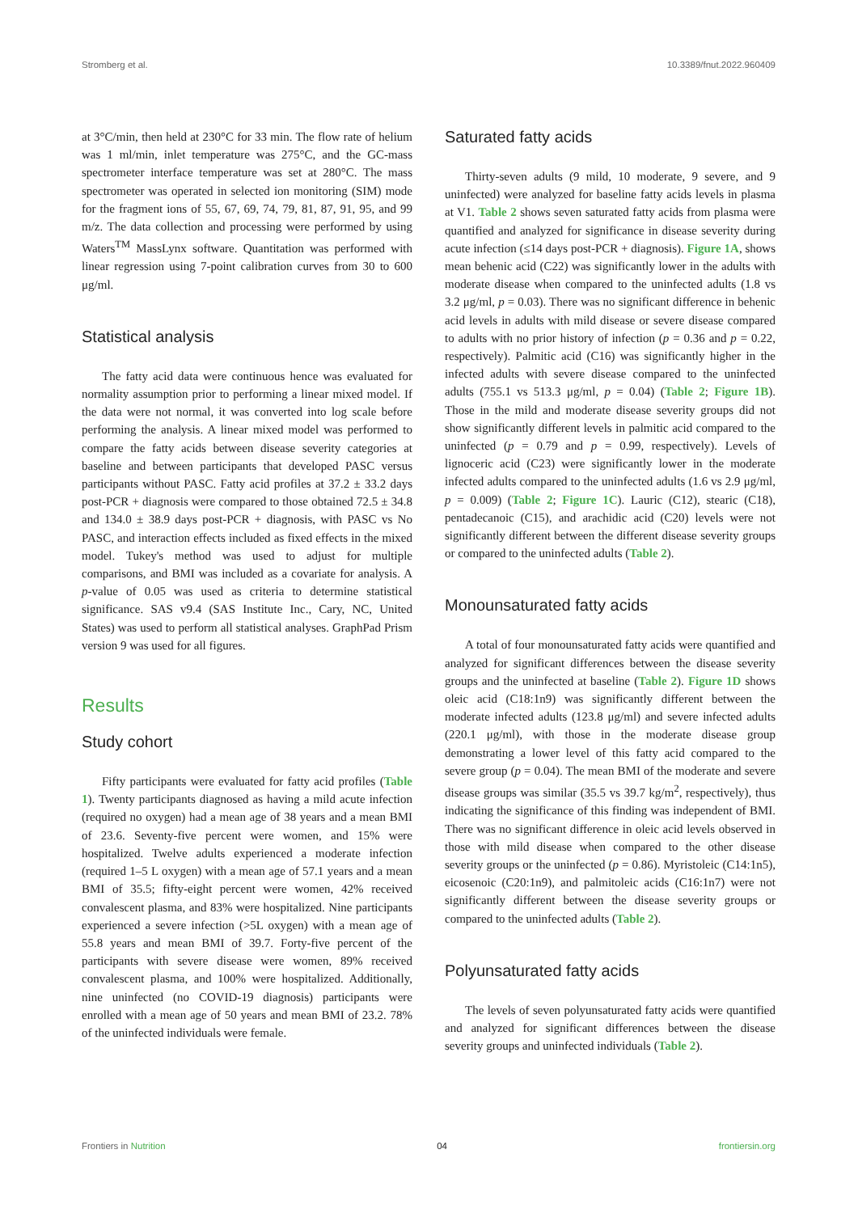Stromberg et al. 10.3389/fnut.2022.960409
at 3°C/min, then held at 230°C for 33 min. The flow rate of helium was 1 ml/min, inlet temperature was 275°C, and the GC-mass spectrometer interface temperature was set at 280°C. The mass spectrometer was operated in selected ion monitoring (SIM) mode for the fragment ions of 55, 67, 69, 74, 79, 81, 87, 91, 95, and 99 m/z. The data collection and processing were performed by using Waters<sup>TM</sup> MassLynx software. Quantitation was performed with linear regression using 7-point calibration curves from 30 to 600 μg/ml.
Statistical analysis
The fatty acid data were continuous hence was evaluated for normality assumption prior to performing a linear mixed model. If the data were not normal, it was converted into log scale before performing the analysis. A linear mixed model was performed to compare the fatty acids between disease severity categories at baseline and between participants that developed PASC versus participants without PASC. Fatty acid profiles at 37.2 ± 33.2 days post-PCR + diagnosis were compared to those obtained 72.5 ± 34.8 and 134.0 ± 38.9 days post-PCR + diagnosis, with PASC vs No PASC, and interaction effects included as fixed effects in the mixed model. Tukey's method was used to adjust for multiple comparisons, and BMI was included as a covariate for analysis. A p-value of 0.05 was used as criteria to determine statistical significance. SAS v9.4 (SAS Institute Inc., Cary, NC, United States) was used to perform all statistical analyses. GraphPad Prism version 9 was used for all figures.
Results
Study cohort
Fifty participants were evaluated for fatty acid profiles (Table 1). Twenty participants diagnosed as having a mild acute infection (required no oxygen) had a mean age of 38 years and a mean BMI of 23.6. Seventy-five percent were women, and 15% were hospitalized. Twelve adults experienced a moderate infection (required 1–5 L oxygen) with a mean age of 57.1 years and a mean BMI of 35.5; fifty-eight percent were women, 42% received convalescent plasma, and 83% were hospitalized. Nine participants experienced a severe infection (>5L oxygen) with a mean age of 55.8 years and mean BMI of 39.7. Forty-five percent of the participants with severe disease were women, 89% received convalescent plasma, and 100% were hospitalized. Additionally, nine uninfected (no COVID-19 diagnosis) participants were enrolled with a mean age of 50 years and mean BMI of 23.2. 78% of the uninfected individuals were female.
Saturated fatty acids
Thirty-seven adults (9 mild, 10 moderate, 9 severe, and 9 uninfected) were analyzed for baseline fatty acids levels in plasma at V1. Table 2 shows seven saturated fatty acids from plasma were quantified and analyzed for significance in disease severity during acute infection (≤14 days post-PCR + diagnosis). Figure 1A, shows mean behenic acid (C22) was significantly lower in the adults with moderate disease when compared to the uninfected adults (1.8 vs 3.2 μg/ml, p = 0.03). There was no significant difference in behenic acid levels in adults with mild disease or severe disease compared to adults with no prior history of infection (p = 0.36 and p = 0.22, respectively). Palmitic acid (C16) was significantly higher in the infected adults with severe disease compared to the uninfected adults (755.1 vs 513.3 μg/ml, p = 0.04) (Table 2; Figure 1B). Those in the mild and moderate disease severity groups did not show significantly different levels in palmitic acid compared to the uninfected (p = 0.79 and p = 0.99, respectively). Levels of lignoceric acid (C23) were significantly lower in the moderate infected adults compared to the uninfected adults (1.6 vs 2.9 μg/ml, p = 0.009) (Table 2; Figure 1C). Lauric (C12), stearic (C18), pentadecanoic (C15), and arachidic acid (C20) levels were not significantly different between the different disease severity groups or compared to the uninfected adults (Table 2).
Monounsaturated fatty acids
A total of four monounsaturated fatty acids were quantified and analyzed for significant differences between the disease severity groups and the uninfected at baseline (Table 2). Figure 1D shows oleic acid (C18:1n9) was significantly different between the moderate infected adults (123.8 μg/ml) and severe infected adults (220.1 μg/ml), with those in the moderate disease group demonstrating a lower level of this fatty acid compared to the severe group (p = 0.04). The mean BMI of the moderate and severe disease groups was similar (35.5 vs 39.7 kg/m<sup>2</sup>, respectively), thus indicating the significance of this finding was independent of BMI. There was no significant difference in oleic acid levels observed in those with mild disease when compared to the other disease severity groups or the uninfected (p = 0.86). Myristoleic (C14:1n5), eicosenoic (C20:1n9), and palmitoleic acids (C16:1n7) were not significantly different between the disease severity groups or compared to the uninfected adults (Table 2).
Polyunsaturated fatty acids
The levels of seven polyunsaturated fatty acids were quantified and analyzed for significant differences between the disease severity groups and uninfected individuals (Table 2).
Frontiers in Nutrition 04 frontiersin.org